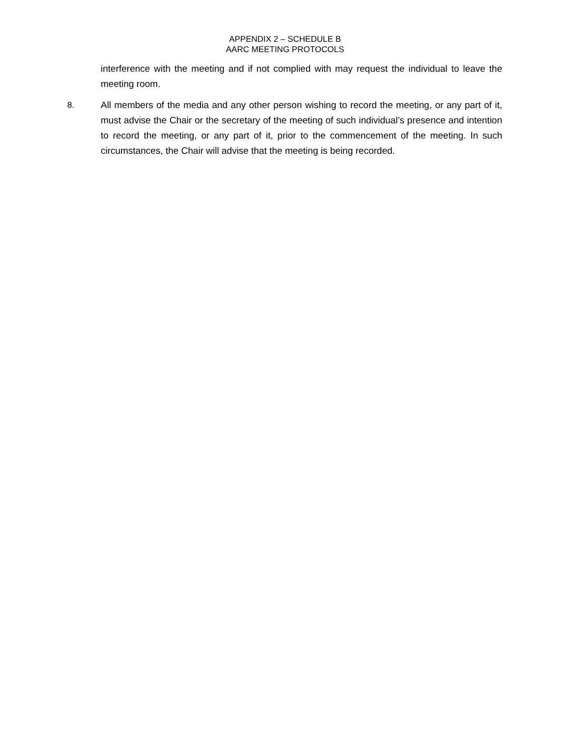APPENDIX 2 – SCHEDULE B
AARC MEETING PROTOCOLS
interference with the meeting and if not complied with may request the individual to leave the meeting room.
8. All members of the media and any other person wishing to record the meeting, or any part of it, must advise the Chair or the secretary of the meeting of such individual’s presence and intention to record the meeting, or any part of it, prior to the commencement of the meeting. In such circumstances, the Chair will advise that the meeting is being recorded.